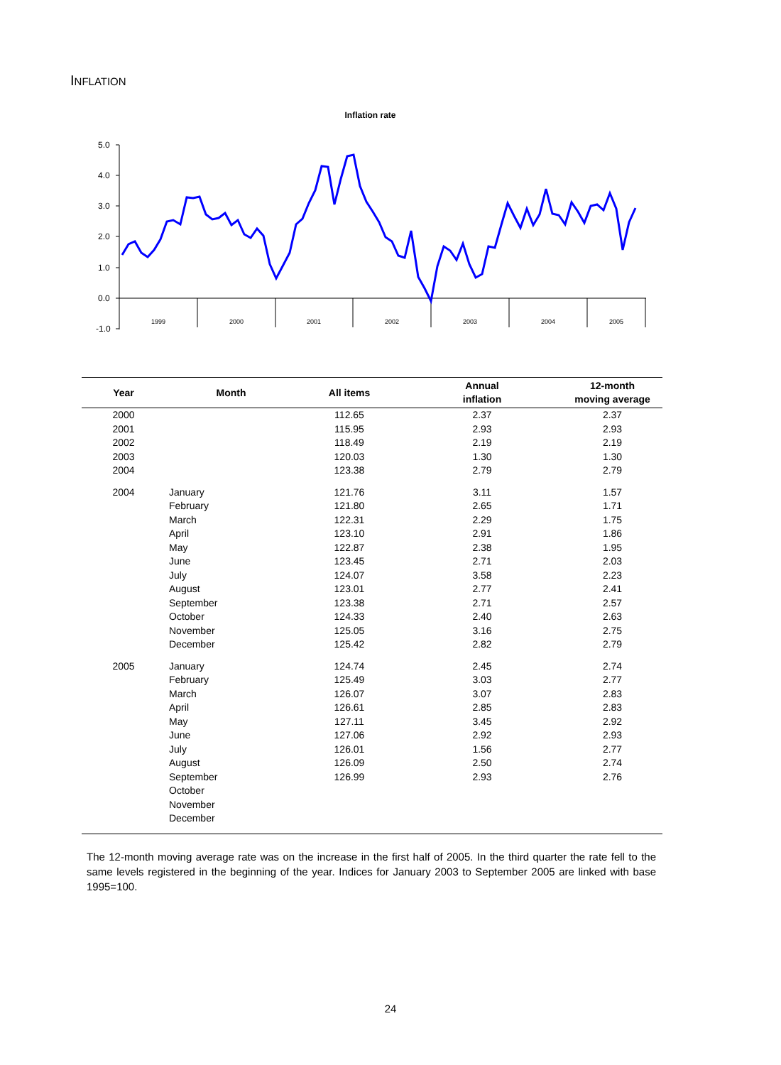INFLATION
Inflation rate
5.0
4.0
3.0
2.0
1.0
0.0
-1.0
1999
2000
2001
2002
2003
2004
2005
| Year | Month | All items | Annual inflation | 12-month moving average |
| --- | --- | --- | --- | --- |
| 2000 | | 112.65 | 2.37 | 2.37 |
| 2001 | | 115.95 | 2.93 | 2.93 |
| 2002 | | 118.49 | 2.19 | 2.19 |
| 2003 | | 120.03 | 1.30 | 1.30 |
| 2004 | | 123.38 | 2.79 | 2.79 |
| 2004 | January | 121.76 | 3.11 | 1.57 |
| | February | 121.80 | 2.65 | 1.71 |
| | March | 122.31 | 2.29 | 1.75 |
| | April | 123.10 | 2.91 | 1.86 |
| | May | 122.87 | 2.38 | 1.95 |
| | June | 123.45 | 2.71 | 2.03 |
| | July | 124.07 | 3.58 | 2.23 |
| | August | 123.01 | 2.77 | 2.41 |
| | September | 123.38 | 2.71 | 2.57 |
| | October | 124.33 | 2.40 | 2.63 |
| | November | 125.05 | 3.16 | 2.75 |
| | December | 125.42 | 2.82 | 2.79 |
| 2005 | January | 124.74 | 2.45 | 2.74 |
| | February | 125.49 | 3.03 | 2.77 |
| | March | 126.07 | 3.07 | 2.83 |
| | April | 126.61 | 2.85 | 2.83 |
| | May | 127.11 | 3.45 | 2.92 |
| | June | 127.06 | 2.92 | 2.93 |
| | July | 126.01 | 1.56 | 2.77 |
| | August | 126.09 | 2.50 | 2.74 |
| | September | 126.99 | 2.93 | 2.76 |
| | October | | | |
| | November | | | |
| | December | | | |
The 12-month moving average rate was on the increase in the first half of 2005. In the third quarter the rate fell to the same levels registered in the beginning of the year. Indices for January 2003 to September 2005 are linked with base 1995=100.
24